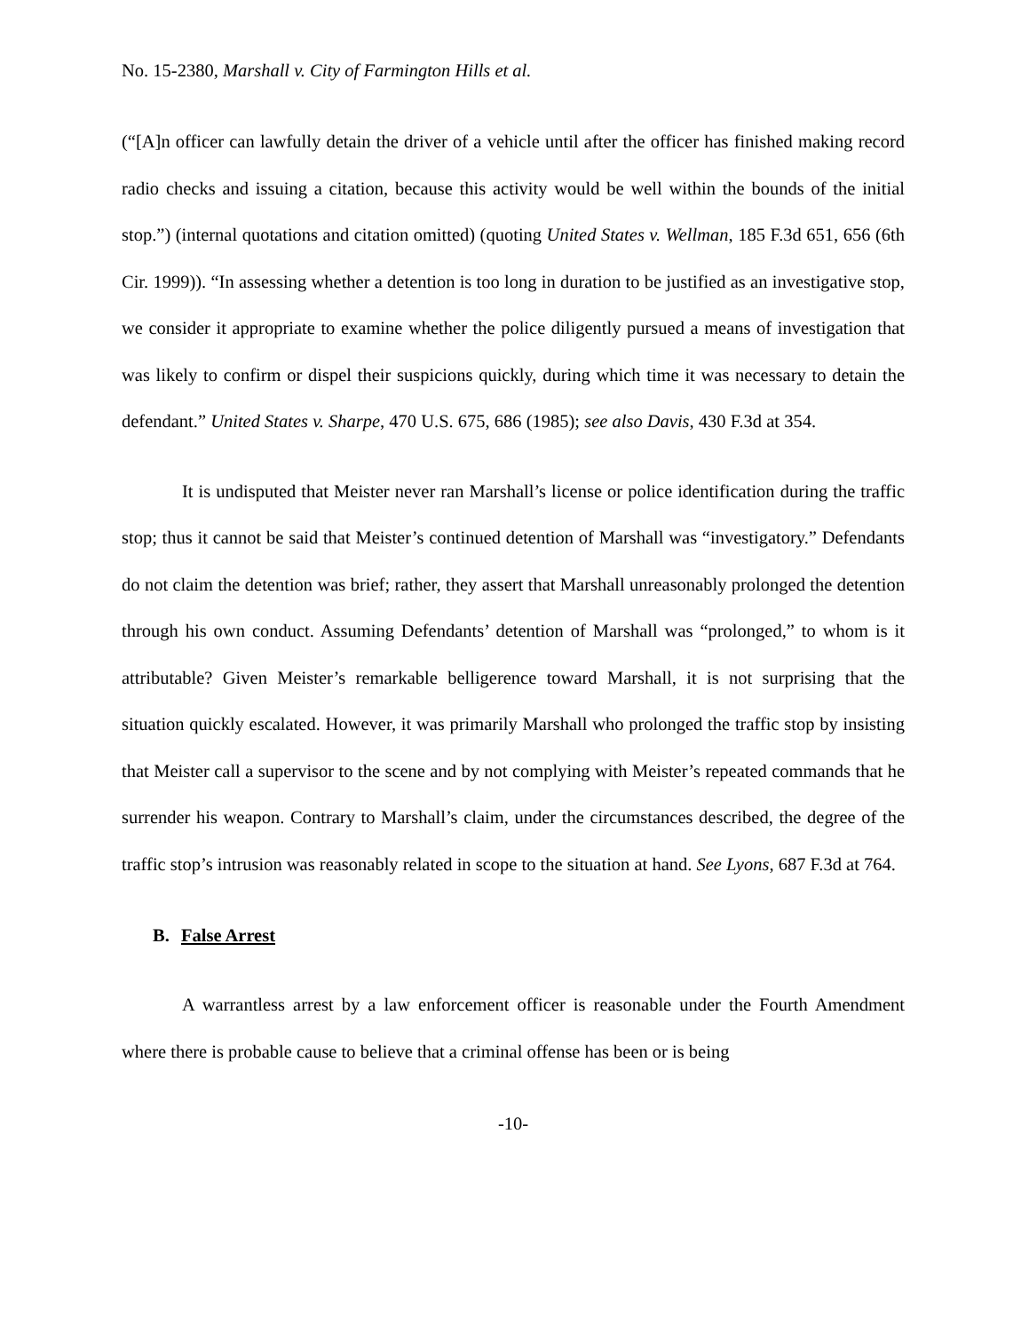No. 15-2380, Marshall v. City of Farmington Hills et al.
(“[A]n officer can lawfully detain the driver of a vehicle until after the officer has finished making record radio checks and issuing a citation, because this activity would be well within the bounds of the initial stop.”) (internal quotations and citation omitted) (quoting United States v. Wellman, 185 F.3d 651, 656 (6th Cir. 1999)). “In assessing whether a detention is too long in duration to be justified as an investigative stop, we consider it appropriate to examine whether the police diligently pursued a means of investigation that was likely to confirm or dispel their suspicions quickly, during which time it was necessary to detain the defendant.” United States v. Sharpe, 470 U.S. 675, 686 (1985); see also Davis, 430 F.3d at 354.
It is undisputed that Meister never ran Marshall’s license or police identification during the traffic stop; thus it cannot be said that Meister’s continued detention of Marshall was “investigatory.” Defendants do not claim the detention was brief; rather, they assert that Marshall unreasonably prolonged the detention through his own conduct. Assuming Defendants’ detention of Marshall was “prolonged,” to whom is it attributable? Given Meister’s remarkable belligerence toward Marshall, it is not surprising that the situation quickly escalated. However, it was primarily Marshall who prolonged the traffic stop by insisting that Meister call a supervisor to the scene and by not complying with Meister’s repeated commands that he surrender his weapon. Contrary to Marshall’s claim, under the circumstances described, the degree of the traffic stop’s intrusion was reasonably related in scope to the situation at hand. See Lyons, 687 F.3d at 764.
B. False Arrest
A warrantless arrest by a law enforcement officer is reasonable under the Fourth Amendment where there is probable cause to believe that a criminal offense has been or is being
-10-